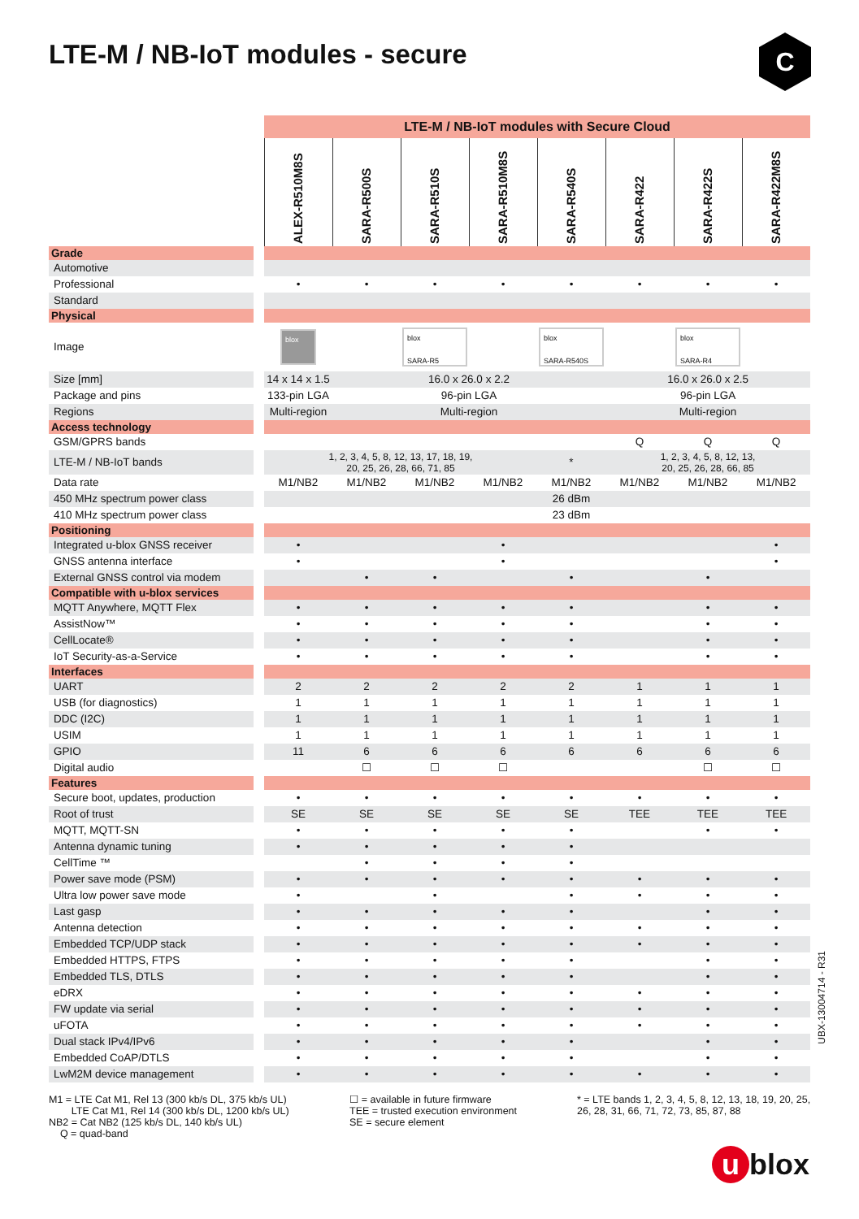LTE-M / NB-IoT modules - secure
C
| | | LTE-M / NB-IoT modules with Secure Cloud | | | | | | | |
| | | ALEX-R510M8S | SARA-R500S | SARA-R510S | SARA-R510M8S | SARA-R540S | SARA-R422 | SARA-R422S | SARA-R422M8S |
| Grade | | | | | | | | | |
| Automotive | | | | | | | | | |
| Professional | | • | • | • | • | • | • | • | • |
| Standard | | | | | | | | | |
| Physical | | | | | | | | | |
| Image | | blox | blox SARA-R5 | | | blox SARA-R540S | blox SARA-R4 | | |
| Size [mm] | | 14 x 14 x 1.5 | 16.0 x 26.0 x 2.2 | | | | 16.0 x 26.0 x 2.5 | | |
| Package and pins | | 133-pin LGA | 96-pin LGA | | | | 96-pin LGA | | |
| Regions | | Multi-region | Multi-region | | | | Multi-region | | |
| Access technology | | | | | | | | | |
| GSM/GPRS bands | | | | | | | Q | Q | Q |
| LTE-M / NB-IoT bands | | 1, 2, 3, 4, 5, 8, 12, 13, 17, 18, 19, 20, 25, 26, 28, 66, 71, 85 | | | | * | 1, 2, 3, 4, 5, 8, 12, 13, 20, 25, 26, 28, 66, 85 | | |
| Data rate | | M1/NB2 | M1/NB2 | M1/NB2 | M1/NB2 | M1/NB2 | M1/NB2 | M1/NB2 | M1/NB2 |
| 450 MHz spectrum power class | | | | | | 26 dBm | | | |
| 410 MHz spectrum power class | | | | | | 23 dBm | | | |
| Positioning | | | | | | | | | |
| Integrated u-blox GNSS receiver | | • | | | • | | | | • |
| GNSS antenna interface | | • | | | • | | | | • |
| External GNSS control via modem | | | • | • | | • | | • | |
| Compatible with u-blox services | | | | | | | | | |
| MQTT Anywhere, MQTT Flex | | • | • | • | • | • | | • | • |
| AssistNow™ | | • | • | • | • | • | | • | • |
| CellLocate® | | • | • | • | • | • | | • | • |
| IoT Security-as-a-Service | | • | • | • | • | • | | • | • |
| Interfaces | | | | | | | | | |
| UART | | 2 | 2 | 2 | 2 | 2 | 1 | 1 | 1 |
| USB (for diagnostics) | | 1 | 1 | 1 | 1 | 1 | 1 | 1 | 1 |
| DDC (I2C) | | 1 | 1 | 1 | 1 | 1 | 1 | 1 | 1 |
| USIM | | 1 | 1 | 1 | 1 | 1 | 1 | 1 | 1 |
| GPIO | | 11 | 6 | 6 | 6 | 6 | 6 | 6 | 6 |
| Digital audio | | | ☐ | ☐ | ☐ | | | ☐ | ☐ |
| Features | | | | | | | | | |
| Secure boot, updates, production | | • | • | • | • | • | • | • | • |
| Root of trust | | SE | SE | SE | SE | SE | TEE | TEE | TEE |
| MQTT, MQTT-SN | | • | • | • | • | • | | • | • |
| Antenna dynamic tuning | | • | • | • | • | • | | | |
| CellTime ™ | | | • | • | • | • | | | |
| Power save mode (PSM) | | • | • | • | • | • | • | • | • |
| Ultra low power save mode | | • | | • | | • | • | • | • |
| Last gasp | | • | • | • | • | • | | • | • |
| Antenna detection | | • | • | • | • | • | • | • | • |
| Embedded TCP/UDP stack | | • | • | • | • | • | • | • | • |
| Embedded HTTPS, FTPS | | • | • | • | • | • | | • | • |
| Embedded TLS, DTLS | | • | • | • | • | • | | • | • |
| eDRX | | • | • | • | • | • | • | • | • |
| FW update via serial | | • | • | • | • | • | • | • | • |
| uFOTA | | • | • | • | • | • | • | • | • |
| Dual stack IPv4/IPv6 | | • | • | • | • | • | | • | • |
| Embedded CoAP/DTLS | | • | • | • | • | • | | • | • |
| LwM2M device management | | • | • | • | • | • | • | • | • |
M1 = LTE Cat M1, Rel 13 (300 kb/s DL, 375 kb/s UL)
LTE Cat M1, Rel 14 (300 kb/s DL, 1200 kb/s UL)
NB2 = Cat NB2 (125 kb/s DL, 140 kb/s UL)
Q = quad-band
☐ = available in future firmware
TEE = trusted execution environment
SE = secure element
* = LTE bands 1, 2, 3, 4, 5, 8, 12, 13, 18, 19, 20, 25, 26, 28, 31, 66, 71, 72, 73, 85, 87, 88
UBX-13004714 - R31
u blox